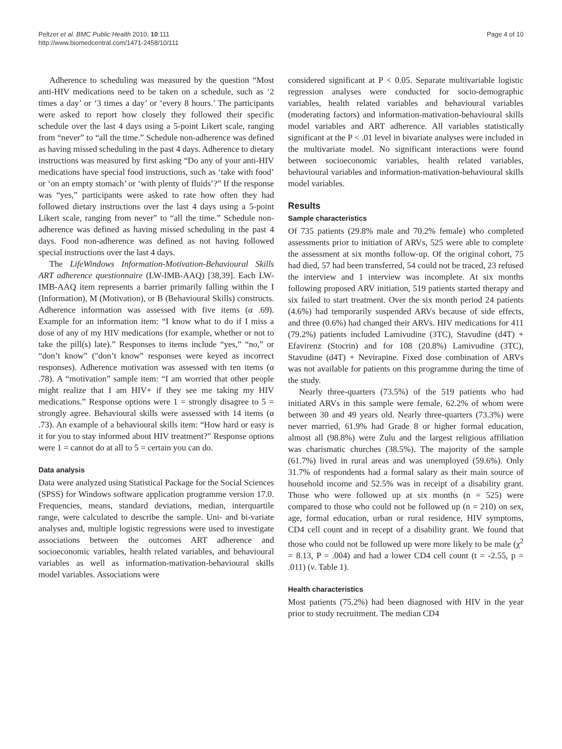Peltzer et al. BMC Public Health 2010, 10:111
http://www.biomedcentral.com/1471-2458/10/111
Page 4 of 10
Adherence to scheduling was measured by the question “Most anti-HIV medications need to be taken on a schedule, such as ‘2 times a day’ or ‘3 times a day’ or ‘every 8 hours.’ The participants were asked to report how closely they followed their specific schedule over the last 4 days using a 5-point Likert scale, ranging from “never” to “all the time.” Schedule non-adherence was defined as having missed scheduling in the past 4 days. Adherence to dietary instructions was measured by first asking “Do any of your anti-HIV medications have special food instructions, such as ‘take with food’ or ‘on an empty stomach’ or ‘with plenty of fluids’?” If the response was “yes,” participants were asked to rate how often they had followed dietary instructions over the last 4 days using a 5-point Likert scale, ranging from never” to “all the time.” Schedule non-adherence was defined as having missed scheduling in the past 4 days. Food non-adherence was defined as not having followed special instructions over the last 4 days.
The LifeWindows Information-Motivation-Behavioural Skills ART adherence questionnaire (LW-IMB-AAQ) [38,39]. Each LW-IMB-AAQ item represents a barrier primarily falling within the I (Information), M (Motivation), or B (Behavioural Skills) constructs. Adherence information was assessed with five items (α .69). Example for an information item: “I know what to do if I miss a dose of any of my HIV medications (for example, whether or not to take the pill(s) late).” Responses to items include “yes,” “no,” or “don’t know” ("don’t know” responses were keyed as incorrect responses). Adherence motivation was assessed with ten items (α .78). A “motivation” sample item: “I am worried that other people might realize that I am HIV+ if they see me taking my HIV medications.” Response options were 1 = strongly disagree to 5 = strongly agree. Behavioural skills were assessed with 14 items (α .73). An example of a behavioural skills item: “How hard or easy is it for you to stay informed about HIV treatment?” Response options were 1 = cannot do at all to 5 = certain you can do.
Data analysis
Data were analyzed using Statistical Package for the Social Sciences (SPSS) for Windows software application programme version 17.0. Frequencies, means, standard deviations, median, interquartile range, were calculated to describe the sample. Uni- and bi-variate analyses and, multiple logistic regressions were used to investigate associations between the outcomes ART adherence and socioeconomic variables, health related variables, and behavioural variables as well as information-mativation-behavioural skills model variables. Associations were
considered significant at P < 0.05. Separate multivariable logistic regression analyses were conducted for socio-demographic variables, health related variables and behavioural variables (moderating factors) and information-mativation-behavioural skills model variables and ART adherence. All variables statistically significant at the P < .01 level in bivariate analyses were included in the multivariate model. No significant interactions were found between socioeconomic variables, health related variables, behavioural variables and information-mativation-behavioural skills model variables.
Results
Sample characteristics
Of 735 patients (29.8% male and 70.2% female) who completed assessments prior to initiation of ARVs, 525 were able to complete the assessment at six months follow-up. Of the original cohort, 75 had died, 57 had been transferred, 54 could not be traced, 23 refused the interview and 1 interview was incomplete. At six months following proposed ARV initiation, 519 patients started therapy and six failed to start treatment. Over the six month period 24 patients (4.6%) had temporarily suspended ARVs because of side effects, and three (0.6%) had changed their ARVs. HIV medications for 411 (79.2%) patients included Lamivudine (3TC), Stavudine (d4T) + Efavirenz (Stocrin) and for 108 (20.8%) Lamivudine (3TC), Stavudine (d4T) + Nevirapine. Fixed dose combination of ARVs was not available for patients on this programme during the time of the study.
Nearly three-quarters (73.5%) of the 519 patients who had initiated ARVs in this sample were female, 62.2% of whom were between 30 and 49 years old. Nearly three-quarters (73.3%) were never married, 61.9% had Grade 8 or higher formal education, almost all (98.8%) were Zulu and the largest religious affiliation was charismatic churches (38.5%). The majority of the sample (61.7%) lived in rural areas and was unemployed (59.6%). Only 31.7% of respondents had a formal salary as their main source of household income and 52.5% was in receipt of a disability grant. Those who were followed up at six months (n = 525) were compared to those who could not be followed up (n = 210) on sex, age, formal education, urban or rural residence, HIV symptoms, CD4 cell count and in recept of a disability grant. We found that those who could not be followed up were more likely to be male (χ<sup>2</sup> = 8.13, P = .004) and had a lower CD4 cell count (t = -2.55, p = .011) (v. Table 1).
Health characteristics
Most patients (75.2%) had been diagnosed with HIV in the year prior to study recruitment. The median CD4